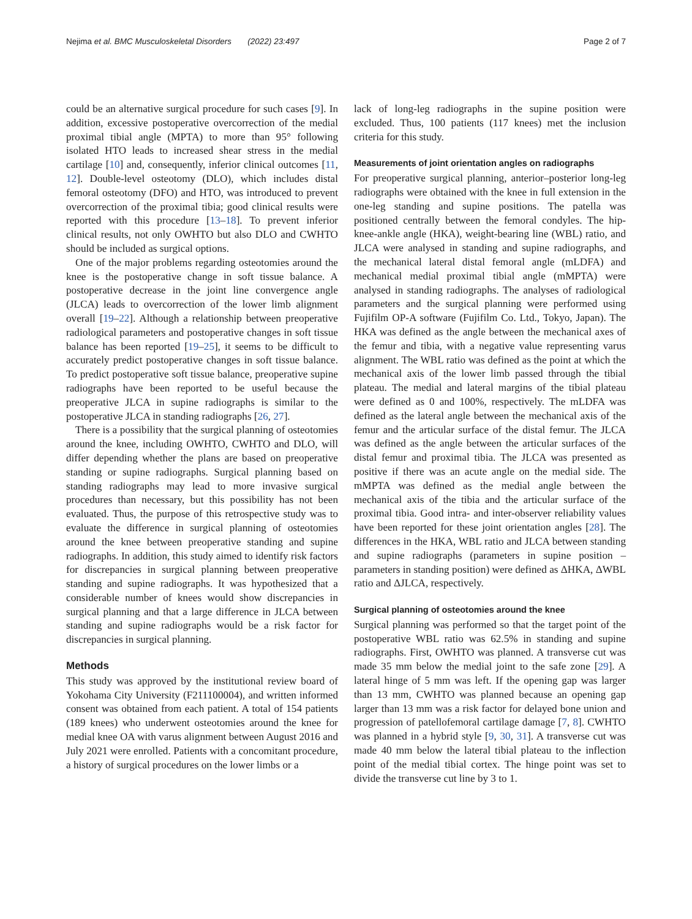Nejima et al. BMC Musculoskeletal Disorders (2022) 23:497 Page 2 of 7
could be an alternative surgical procedure for such cases [9]. In addition, excessive postoperative overcorrection of the medial proximal tibial angle (MPTA) to more than 95° following isolated HTO leads to increased shear stress in the medial cartilage [10] and, consequently, inferior clinical outcomes [11, 12]. Double-level osteotomy (DLO), which includes distal femoral osteotomy (DFO) and HTO, was introduced to prevent overcorrection of the proximal tibia; good clinical results were reported with this procedure [13–18]. To prevent inferior clinical results, not only OWHTO but also DLO and CWHTO should be included as surgical options.
One of the major problems regarding osteotomies around the knee is the postoperative change in soft tissue balance. A postoperative decrease in the joint line convergence angle (JLCA) leads to overcorrection of the lower limb alignment overall [19–22]. Although a relationship between preoperative radiological parameters and postoperative changes in soft tissue balance has been reported [19–25], it seems to be difficult to accurately predict postoperative changes in soft tissue balance. To predict postoperative soft tissue balance, preoperative supine radiographs have been reported to be useful because the preoperative JLCA in supine radiographs is similar to the postoperative JLCA in standing radiographs [26, 27].
There is a possibility that the surgical planning of osteotomies around the knee, including OWHTO, CWHTO and DLO, will differ depending whether the plans are based on preoperative standing or supine radiographs. Surgical planning based on standing radiographs may lead to more invasive surgical procedures than necessary, but this possibility has not been evaluated. Thus, the purpose of this retrospective study was to evaluate the difference in surgical planning of osteotomies around the knee between preoperative standing and supine radiographs. In addition, this study aimed to identify risk factors for discrepancies in surgical planning between preoperative standing and supine radiographs. It was hypothesized that a considerable number of knees would show discrepancies in surgical planning and that a large difference in JLCA between standing and supine radiographs would be a risk factor for discrepancies in surgical planning.
Methods
This study was approved by the institutional review board of Yokohama City University (F211100004), and written informed consent was obtained from each patient. A total of 154 patients (189 knees) who underwent osteotomies around the knee for medial knee OA with varus alignment between August 2016 and July 2021 were enrolled. Patients with a concomitant procedure, a history of surgical procedures on the lower limbs or a
lack of long-leg radiographs in the supine position were excluded. Thus, 100 patients (117 knees) met the inclusion criteria for this study.
Measurements of joint orientation angles on radiographs
For preoperative surgical planning, anterior–posterior long-leg radiographs were obtained with the knee in full extension in the one-leg standing and supine positions. The patella was positioned centrally between the femoral condyles. The hip-knee-ankle angle (HKA), weight-bearing line (WBL) ratio, and JLCA were analysed in standing and supine radiographs, and the mechanical lateral distal femoral angle (mLDFA) and mechanical medial proximal tibial angle (mMPTA) were analysed in standing radiographs. The analyses of radiological parameters and the surgical planning were performed using Fujifilm OP-A software (Fujifilm Co. Ltd., Tokyo, Japan). The HKA was defined as the angle between the mechanical axes of the femur and tibia, with a negative value representing varus alignment. The WBL ratio was defined as the point at which the mechanical axis of the lower limb passed through the tibial plateau. The medial and lateral margins of the tibial plateau were defined as 0 and 100%, respectively. The mLDFA was defined as the lateral angle between the mechanical axis of the femur and the articular surface of the distal femur. The JLCA was defined as the angle between the articular surfaces of the distal femur and proximal tibia. The JLCA was presented as positive if there was an acute angle on the medial side. The mMPTA was defined as the medial angle between the mechanical axis of the tibia and the articular surface of the proximal tibia. Good intra- and inter-observer reliability values have been reported for these joint orientation angles [28]. The differences in the HKA, WBL ratio and JLCA between standing and supine radiographs (parameters in supine position – parameters in standing position) were defined as ΔHKA, ΔWBL ratio and ΔJLCA, respectively.
Surgical planning of osteotomies around the knee
Surgical planning was performed so that the target point of the postoperative WBL ratio was 62.5% in standing and supine radiographs. First, OWHTO was planned. A transverse cut was made 35 mm below the medial joint to the safe zone [29]. A lateral hinge of 5 mm was left. If the opening gap was larger than 13 mm, CWHTO was planned because an opening gap larger than 13 mm was a risk factor for delayed bone union and progression of patellofemoral cartilage damage [7, 8]. CWHTO was planned in a hybrid style [9, 30, 31]. A transverse cut was made 40 mm below the lateral tibial plateau to the inflection point of the medial tibial cortex. The hinge point was set to divide the transverse cut line by 3 to 1.